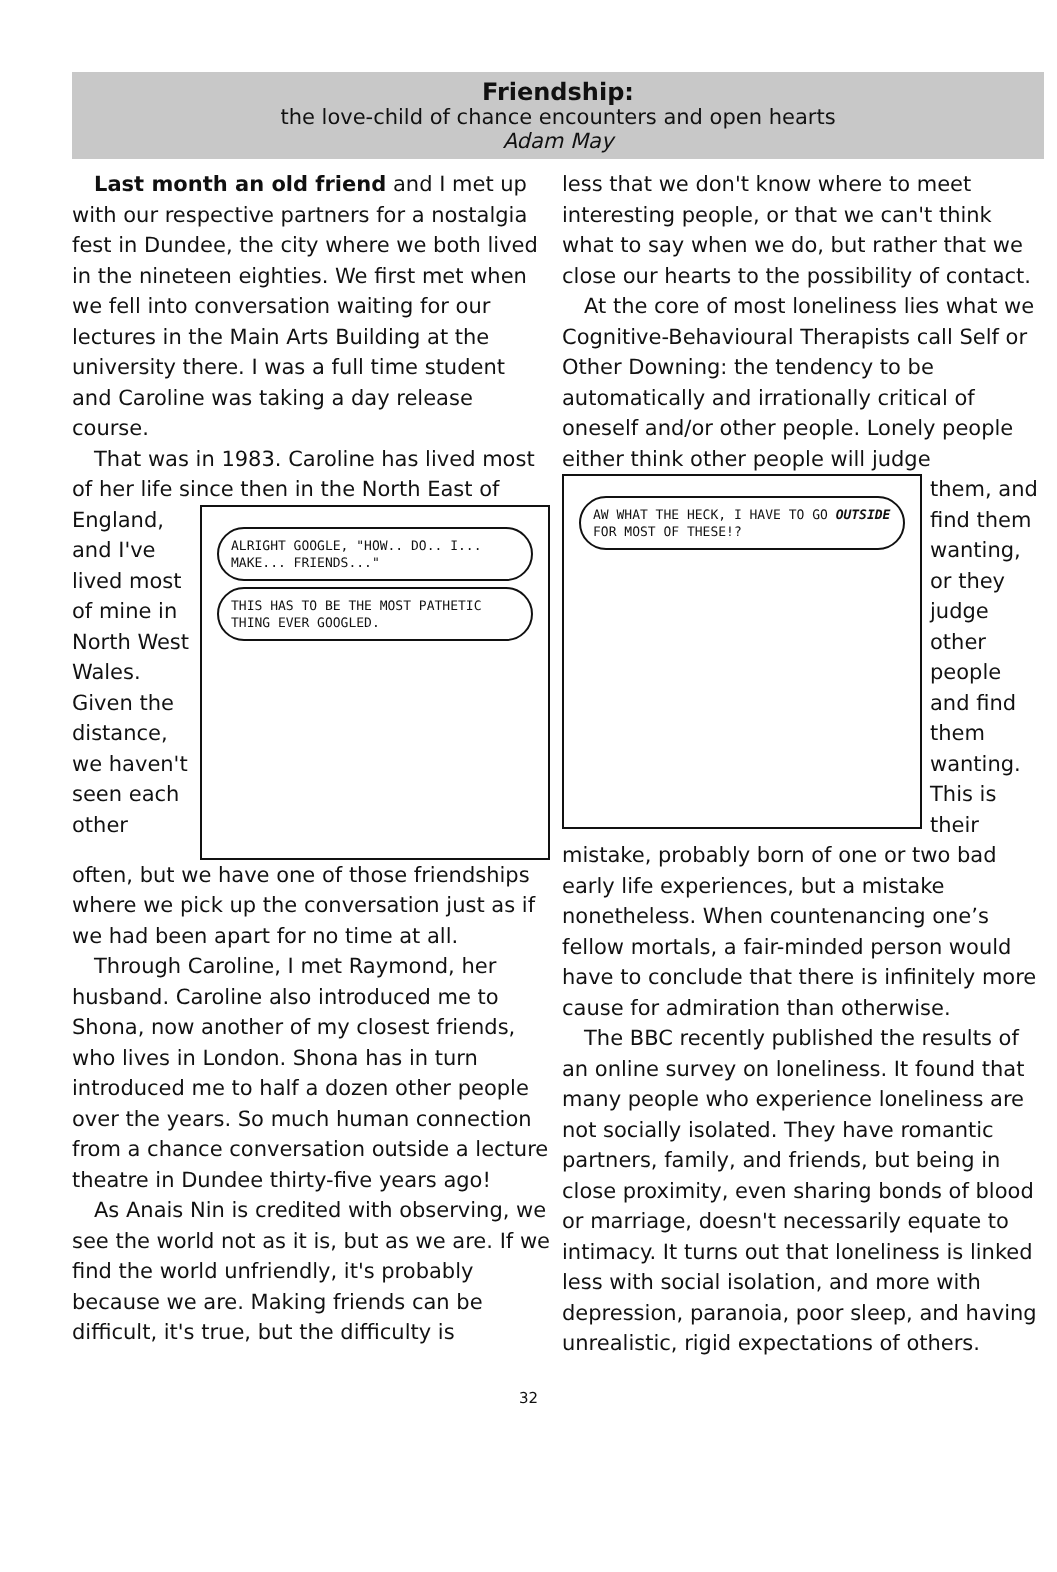Friendship:
the love-child of chance encounters and open hearts
Adam May
Last month an old friend and I met up with our respective partners for a nostalgia fest in Dundee, the city where we both lived in the nineteen eighties. We first met when we fell into conversation waiting for our lectures in the Main Arts Building at the university there. I was a full time student and Caroline was taking a day release course.
That was in 1983. Caroline has lived most of her life since then in the North East of
England, and I've lived most of mine in North West Wales. Given the distance, we haven't seen each other
ALRIGHT GOOGLE, "HOW.. DO.. I... MAKE... FRIENDS..."
THIS HAS TO BE THE MOST PATHETIC THING EVER GOOGLED.
often, but we have one of those friendships where we pick up the conversation just as if we had been apart for no time at all.
Through Caroline, I met Raymond, her husband. Caroline also introduced me to Shona, now another of my closest friends, who lives in London. Shona has in turn introduced me to half a dozen other people over the years. So much human connection from a chance conversation outside a lecture theatre in Dundee thirty-five years ago!
As Anais Nin is credited with observing, we see the world not as it is, but as we are. If we find the world unfriendly, it's probably because we are. Making friends can be difficult, it's true, but the difficulty is
less that we don't know where to meet interesting people, or that we can't think what to say when we do, but rather that we close our hearts to the possibility of contact.
At the core of most loneliness lies what we Cognitive-Behavioural Therapists call Self or Other Downing: the tendency to be automatically and irrationally critical of oneself and/or other people. Lonely people either think other people will judge
AW WHAT THE HECK, I HAVE TO GO OUTSIDE FOR MOST OF THESE!?
them, and find them wanting, or they judge other people and find them wanting. This is their
mistake, probably born of one or two bad early life experiences, but a mistake nonetheless. When countenancing one’s fellow mortals, a fair-minded person would have to conclude that there is infinitely more cause for admiration than otherwise.
The BBC recently published the results of an online survey on loneliness. It found that many people who experience loneliness are not socially isolated. They have romantic partners, family, and friends, but being in close proximity, even sharing bonds of blood or marriage, doesn't necessarily equate to intimacy. It turns out that loneliness is linked less with social isolation, and more with depression, paranoia, poor sleep, and having unrealistic, rigid expectations of others.
32